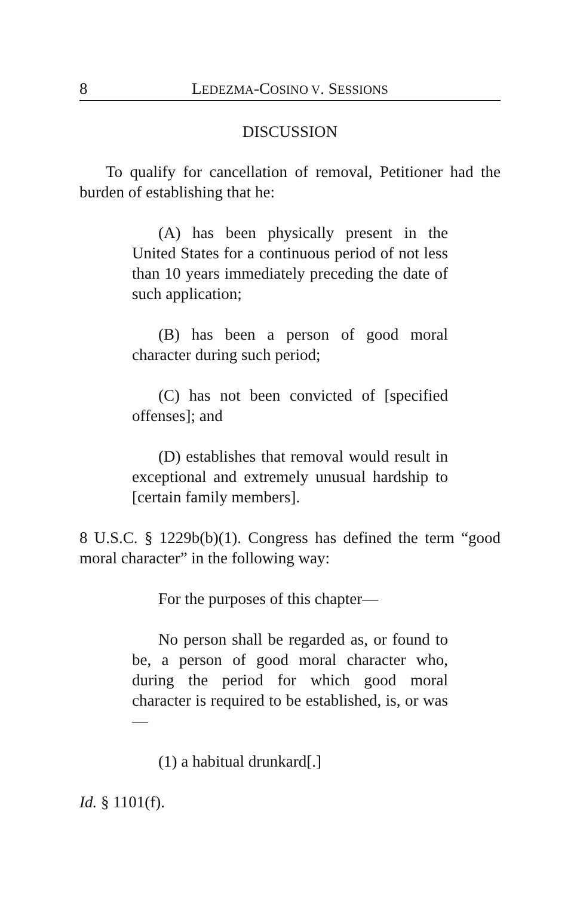8 LEDEZMA-COSINO V. SESSIONS
DISCUSSION
To qualify for cancellation of removal, Petitioner had the burden of establishing that he:
(A) has been physically present in the United States for a continuous period of not less than 10 years immediately preceding the date of such application;
(B) has been a person of good moral character during such period;
(C) has not been convicted of [specified offenses]; and
(D) establishes that removal would result in exceptional and extremely unusual hardship to [certain family members].
8 U.S.C. § 1229b(b)(1). Congress has defined the term “good moral character” in the following way:
For the purposes of this chapter—
No person shall be regarded as, or found to be, a person of good moral character who, during the period for which good moral character is required to be established, is, or was—
(1) a habitual drunkard[.]
Id. § 1101(f).